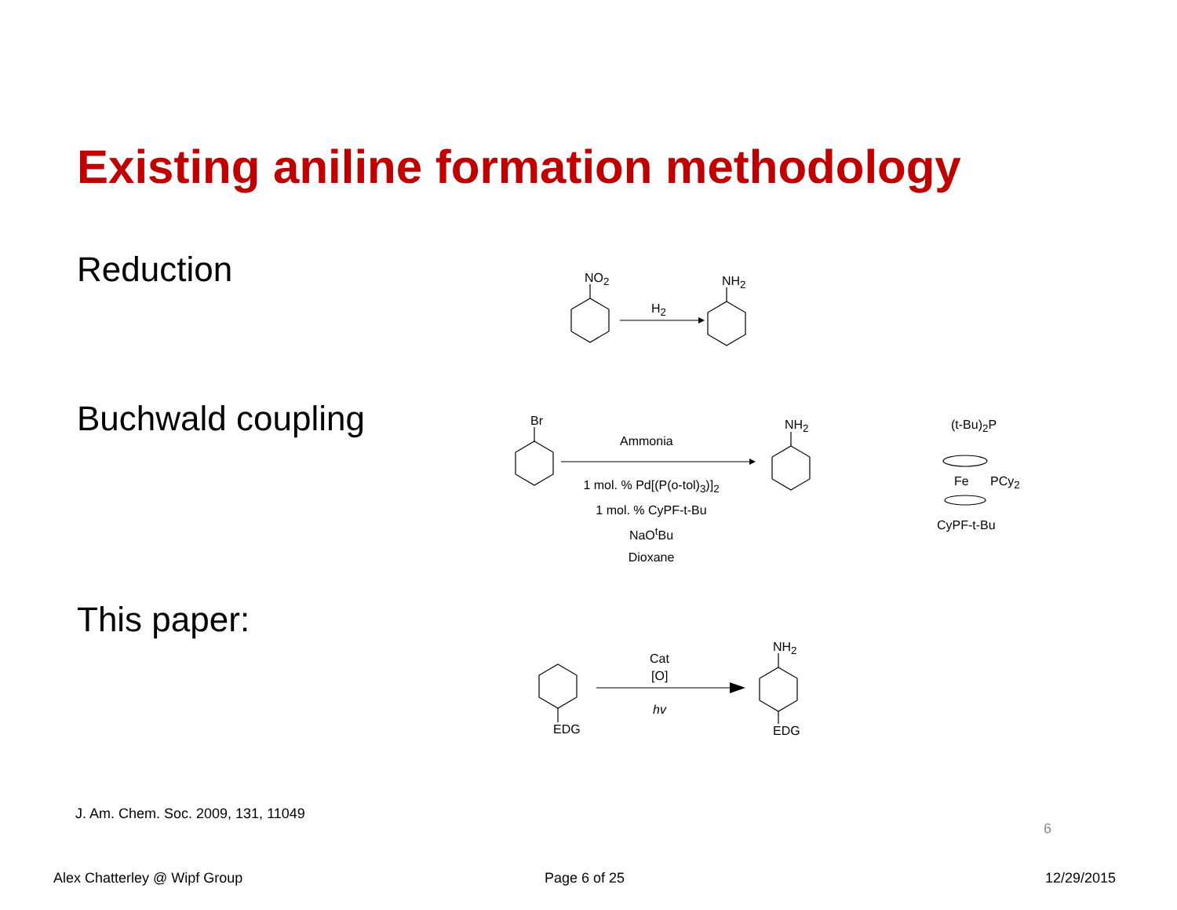Existing aniline formation methodology
Reduction
Buchwald coupling
This paper:
NO<sub>2</sub>
H<sub>2</sub>
NH<sub>2</sub>
Br
Ammonia
NH<sub>2</sub>
1 mol. % Pd[(P(o-tol)<sub>3</sub>)]<sub>2</sub>
1 mol. % CyPF-t-Bu
NaO<sup>t</sup>Bu
Dioxane
(t-Bu)<sub>2</sub>P
Fe PCy<sub>2</sub>
CyPF-t-Bu
Cat
[O]
hv
NH<sub>2</sub>
EDG EDG
J. Am. Chem. Soc. 2009, 131, 11049
6
Alex Chatterley @ Wipf Group Page 6 of 25 12/29/2015